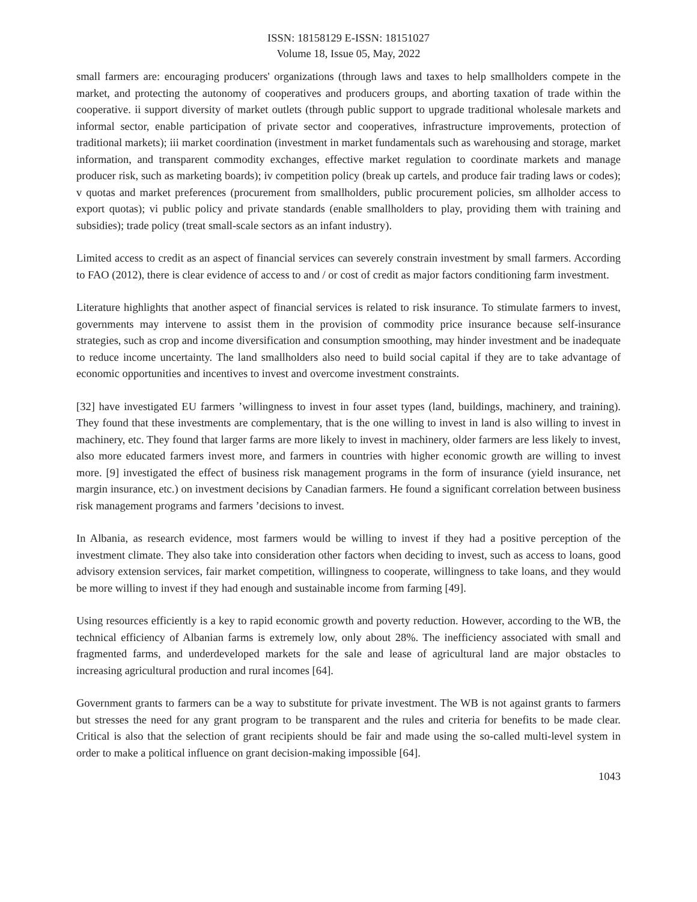ISSN: 18158129 E-ISSN: 18151027
Volume 18, Issue 05, May, 2022
small farmers are: encouraging producers' organizations (through laws and taxes to help smallholders compete in the market, and protecting the autonomy of cooperatives and producers groups, and aborting taxation of trade within the cooperative. ii support diversity of market outlets (through public support to upgrade traditional wholesale markets and informal sector, enable participation of private sector and cooperatives, infrastructure improvements, protection of traditional markets); iii market coordination (investment in market fundamentals such as warehousing and storage, market information, and transparent commodity exchanges, effective market regulation to coordinate markets and manage producer risk, such as marketing boards); iv competition policy (break up cartels, and produce fair trading laws or codes); v quotas and market preferences (procurement from smallholders, public procurement policies, sm allholder access to export quotas); vi public policy and private standards (enable smallholders to play, providing them with training and subsidies); trade policy (treat small-scale sectors as an infant industry).
Limited access to credit as an aspect of financial services can severely constrain investment by small farmers. According to FAO (2012), there is clear evidence of access to and / or cost of credit as major factors conditioning farm investment.
Literature highlights that another aspect of financial services is related to risk insurance. To stimulate farmers to invest, governments may intervene to assist them in the provision of commodity price insurance because self-insurance strategies, such as crop and income diversification and consumption smoothing, may hinder investment and be inadequate to reduce income uncertainty. The land smallholders also need to build social capital if they are to take advantage of economic opportunities and incentives to invest and overcome investment constraints.
[32] have investigated EU farmers ’willingness to invest in four asset types (land, buildings, machinery, and training). They found that these investments are complementary, that is the one willing to invest in land is also willing to invest in machinery, etc. They found that larger farms are more likely to invest in machinery, older farmers are less likely to invest, also more educated farmers invest more, and farmers in countries with higher economic growth are willing to invest more. [9] investigated the effect of business risk management programs in the form of insurance (yield insurance, net margin insurance, etc.) on investment decisions by Canadian farmers. He found a significant correlation between business risk management programs and farmers ’decisions to invest.
In Albania, as research evidence, most farmers would be willing to invest if they had a positive perception of the investment climate. They also take into consideration other factors when deciding to invest, such as access to loans, good advisory extension services, fair market competition, willingness to cooperate, willingness to take loans, and they would be more willing to invest if they had enough and sustainable income from farming [49].
Using resources efficiently is a key to rapid economic growth and poverty reduction. However, according to the WB, the technical efficiency of Albanian farms is extremely low, only about 28%. The inefficiency associated with small and fragmented farms, and underdeveloped markets for the sale and lease of agricultural land are major obstacles to increasing agricultural production and rural incomes [64].
Government grants to farmers can be a way to substitute for private investment. The WB is not against grants to farmers but stresses the need for any grant program to be transparent and the rules and criteria for benefits to be made clear. Critical is also that the selection of grant recipients should be fair and made using the so-called multi-level system in order to make a political influence on grant decision-making impossible [64].
1043